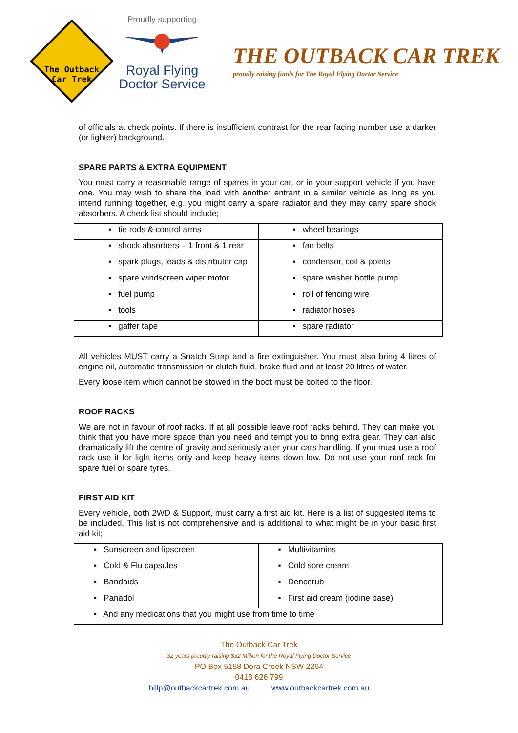The Outback
Car Trek
Proudly supporting
Royal Flying
Doctor Service
THE OUTBACK CAR TREK
proudly raising funds for The Royal Flying Doctor Service
of officials at check points. If there is insufficient contrast for the rear facing number use a darker (or lighter) background.
SPARE PARTS & EXTRA EQUIPMENT
You must carry a reasonable range of spares in your car, or in your support vehicle if you have one. You may wish to share the load with another entrant in a similar vehicle as long as you intend running together, e.g. you might carry a spare radiator and they may carry spare shock absorbers. A check list should include;
| ▪ tie rods & control arms | ▪ wheel bearings |
| ▪ shock absorbers – 1 front & 1 rear | ▪ fan belts |
| ▪ spark plugs, leads & distributor cap | ▪ condensor, coil & points |
| ▪ spare windscreen wiper motor | ▪ spare washer bottle pump |
| ▪ fuel pump | ▪ roll of fencing wire |
| ▪ tools | ▪ radiator hoses |
| ▪ gaffer tape | ▪ spare radiator |
All vehicles MUST carry a Snatch Strap and a fire extinguisher. You must also bring 4 litres of engine oil, automatic transmission or clutch fluid, brake fluid and at least 20 litres of water.
Every loose item which cannot be stowed in the boot must be bolted to the floor.
ROOF RACKS
We are not in favour of roof racks. If at all possible leave roof racks behind. They can make you think that you have more space than you need and tempt you to bring extra gear. They can also dramatically lift the centre of gravity and seriously alter your cars handling. If you must use a roof rack use it for light items only and keep heavy items down low. Do not use your roof rack for spare fuel or spare tyres.
FIRST AID KIT
Every vehicle, both 2WD & Support, must carry a first aid kit. Here is a list of suggested items to be included. This list is not comprehensive and is additional to what might be in your basic first aid kit;
| ▪ Sunscreen and lipscreen | ▪ Multivitamins |
| ▪ Cold & Flu capsules | ▪ Cold sore cream |
| ▪ Bandaids | ▪ Dencorub |
| ▪ Panadol | ▪ First aid cream (iodine base) |
| ▪ And any medications that you might use from time to time | |
The Outback Car Trek
32 years proudly raising $32 Million for the Royal Flying Doctor Service
PO Box 5158 Dora Creek NSW 2264
0418 626 799
billp@outbackcartrek.com.au www.outbackcartrek.com.au